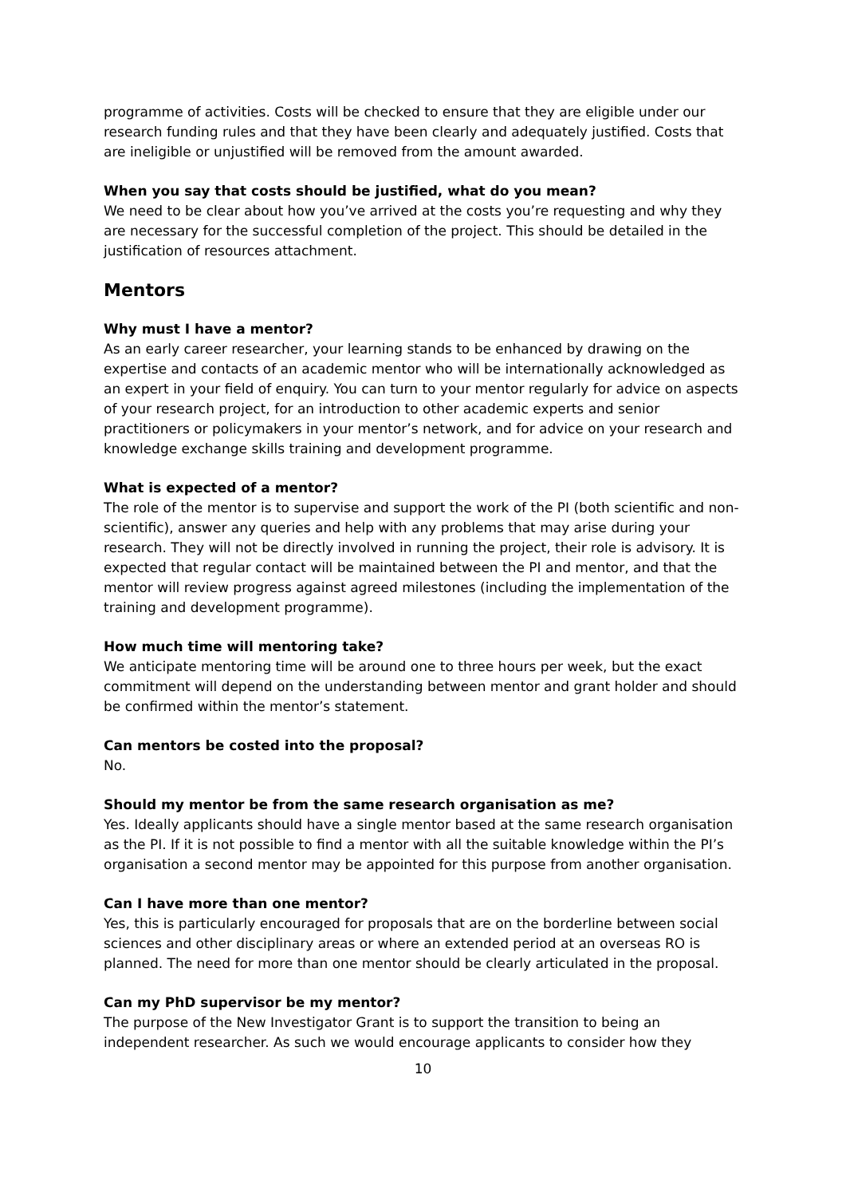programme of activities. Costs will be checked to ensure that they are eligible under our research funding rules and that they have been clearly and adequately justified. Costs that are ineligible or unjustified will be removed from the amount awarded.
When you say that costs should be justified, what do you mean?
We need to be clear about how you’ve arrived at the costs you’re requesting and why they are necessary for the successful completion of the project. This should be detailed in the justification of resources attachment.
Mentors
Why must I have a mentor?
As an early career researcher, your learning stands to be enhanced by drawing on the expertise and contacts of an academic mentor who will be internationally acknowledged as an expert in your field of enquiry. You can turn to your mentor regularly for advice on aspects of your research project, for an introduction to other academic experts and senior practitioners or policymakers in your mentor’s network, and for advice on your research and knowledge exchange skills training and development programme.
What is expected of a mentor?
The role of the mentor is to supervise and support the work of the PI (both scientific and non-scientific), answer any queries and help with any problems that may arise during your research. They will not be directly involved in running the project, their role is advisory. It is expected that regular contact will be maintained between the PI and mentor, and that the mentor will review progress against agreed milestones (including the implementation of the training and development programme).
How much time will mentoring take?
We anticipate mentoring time will be around one to three hours per week, but the exact commitment will depend on the understanding between mentor and grant holder and should be confirmed within the mentor’s statement.
Can mentors be costed into the proposal?
No.
Should my mentor be from the same research organisation as me?
Yes. Ideally applicants should have a single mentor based at the same research organisation as the PI. If it is not possible to find a mentor with all the suitable knowledge within the PI’s organisation a second mentor may be appointed for this purpose from another organisation.
Can I have more than one mentor?
Yes, this is particularly encouraged for proposals that are on the borderline between social sciences and other disciplinary areas or where an extended period at an overseas RO is planned. The need for more than one mentor should be clearly articulated in the proposal.
Can my PhD supervisor be my mentor?
The purpose of the New Investigator Grant is to support the transition to being an independent researcher. As such we would encourage applicants to consider how they
10